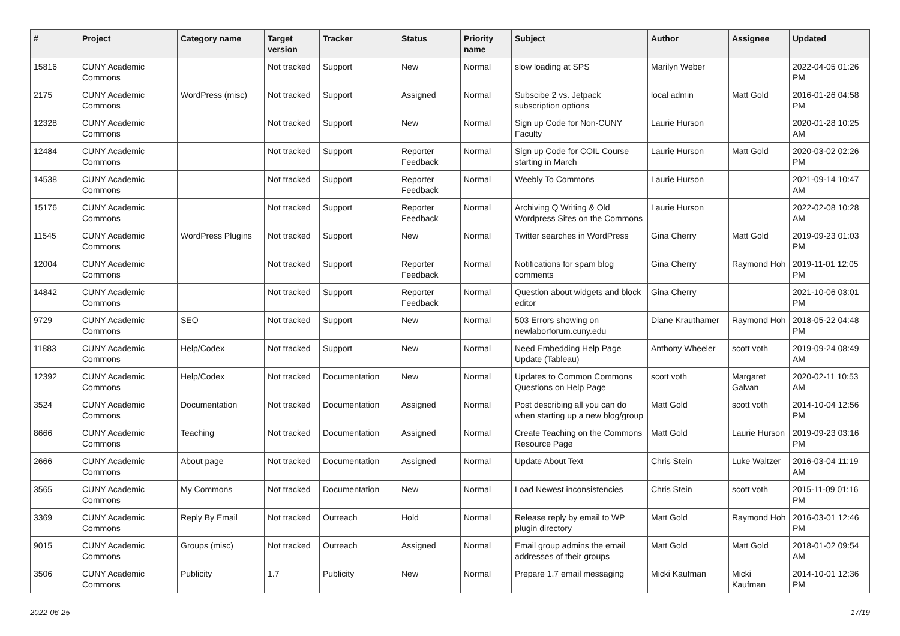| # | Project | Category name | Target version | Tracker | Status | Priority name | Subject | Author | Assignee | Updated |
| --- | --- | --- | --- | --- | --- | --- | --- | --- | --- | --- |
| 15816 | CUNY Academic Commons | | Not tracked | Support | New | Normal | slow loading at SPS | Marilyn Weber | | 2022-04-05 01:26 PM |
| 2175 | CUNY Academic Commons | WordPress (misc) | Not tracked | Support | Assigned | Normal | Subscibe 2 vs. Jetpack subscription options | local admin | Matt Gold | 2016-01-26 04:58 PM |
| 12328 | CUNY Academic Commons | | Not tracked | Support | New | Normal | Sign up Code for Non-CUNY Faculty | Laurie Hurson | | 2020-01-28 10:25 AM |
| 12484 | CUNY Academic Commons | | Not tracked | Support | Reporter Feedback | Normal | Sign up Code for COIL Course starting in March | Laurie Hurson | Matt Gold | 2020-03-02 02:26 PM |
| 14538 | CUNY Academic Commons | | Not tracked | Support | Reporter Feedback | Normal | Weebly To Commons | Laurie Hurson | | 2021-09-14 10:47 AM |
| 15176 | CUNY Academic Commons | | Not tracked | Support | Reporter Feedback | Normal | Archiving Q Writing & Old Wordpress Sites on the Commons | Laurie Hurson | | 2022-02-08 10:28 AM |
| 11545 | CUNY Academic Commons | WordPress Plugins | Not tracked | Support | New | Normal | Twitter searches in WordPress | Gina Cherry | Matt Gold | 2019-09-23 01:03 PM |
| 12004 | CUNY Academic Commons | | Not tracked | Support | Reporter Feedback | Normal | Notifications for spam blog comments | Gina Cherry | Raymond Hoh | 2019-11-01 12:05 PM |
| 14842 | CUNY Academic Commons | | Not tracked | Support | Reporter Feedback | Normal | Question about widgets and block editor | Gina Cherry | | 2021-10-06 03:01 PM |
| 9729 | CUNY Academic Commons | SEO | Not tracked | Support | New | Normal | 503 Errors showing on newlaborforum.cuny.edu | Diane Krauthamer | Raymond Hoh | 2018-05-22 04:48 PM |
| 11883 | CUNY Academic Commons | Help/Codex | Not tracked | Support | New | Normal | Need Embedding Help Page Update (Tableau) | Anthony Wheeler | scott voth | 2019-09-24 08:49 AM |
| 12392 | CUNY Academic Commons | Help/Codex | Not tracked | Documentation | New | Normal | Updates to Common Commons Questions on Help Page | scott voth | Margaret Galvan | 2020-02-11 10:53 AM |
| 3524 | CUNY Academic Commons | Documentation | Not tracked | Documentation | Assigned | Normal | Post describing all you can do when starting up a new blog/group | Matt Gold | scott voth | 2014-10-04 12:56 PM |
| 8666 | CUNY Academic Commons | Teaching | Not tracked | Documentation | Assigned | Normal | Create Teaching on the Commons Resource Page | Matt Gold | Laurie Hurson | 2019-09-23 03:16 PM |
| 2666 | CUNY Academic Commons | About page | Not tracked | Documentation | Assigned | Normal | Update About Text | Chris Stein | Luke Waltzer | 2016-03-04 11:19 AM |
| 3565 | CUNY Academic Commons | My Commons | Not tracked | Documentation | New | Normal | Load Newest inconsistencies | Chris Stein | scott voth | 2015-11-09 01:16 PM |
| 3369 | CUNY Academic Commons | Reply By Email | Not tracked | Outreach | Hold | Normal | Release reply by email to WP plugin directory | Matt Gold | Raymond Hoh | 2016-03-01 12:46 PM |
| 9015 | CUNY Academic Commons | Groups (misc) | Not tracked | Outreach | Assigned | Normal | Email group admins the email addresses of their groups | Matt Gold | Matt Gold | 2018-01-02 09:54 AM |
| 3506 | CUNY Academic Commons | Publicity | 1.7 | Publicity | New | Normal | Prepare 1.7 email messaging | Micki Kaufman | Micki Kaufman | 2014-10-01 12:36 PM |
2022-06-25 17/19